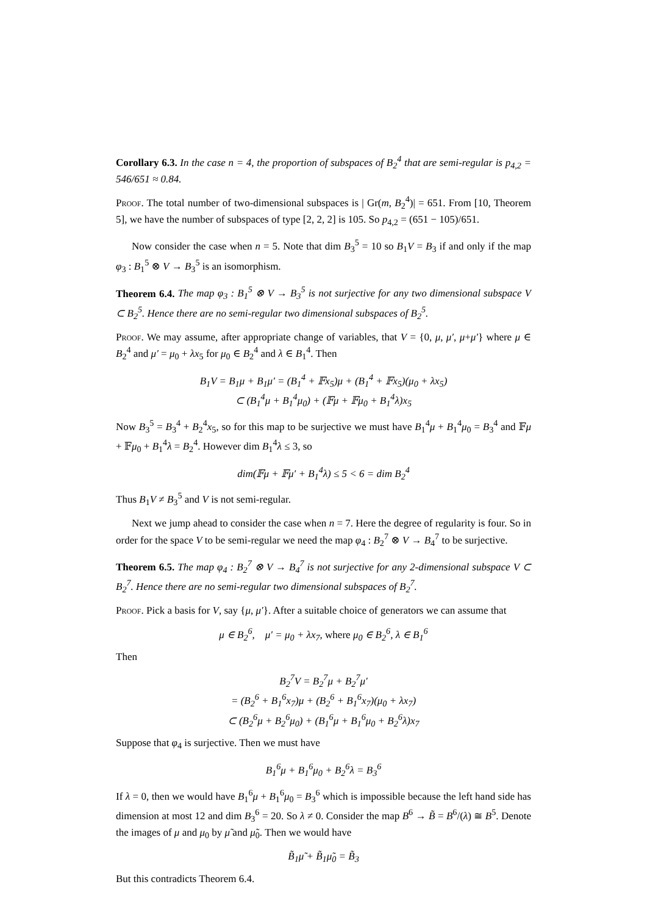Corollary 6.3. In the case n = 4, the proportion of subspaces of B<sub>2</sub><sup>4</sup> that are semi-regular is p<sub>4,2</sub> = 546/651 ≈ 0.84.
Proof. The total number of two-dimensional subspaces is | Gr(m, B<sub>2</sub><sup>4</sup>)| = 651. From [10, Theorem 5], we have the number of subspaces of type [2, 2, 2] is 105. So p<sub>4,2</sub> = (651 − 105)/651.
Now consider the case when n = 5. Note that dim B<sub>3</sub><sup>5</sup> = 10 so B<sub>1</sub>V = B<sub>3</sub> if and only if the map φ<sub>3</sub> : B<sub>1</sub><sup>5</sup> ⊗ V → B<sub>3</sub><sup>5</sup> is an isomorphism.
Theorem 6.4. The map φ<sub>3</sub> : B<sub>1</sub><sup>5</sup> ⊗ V → B<sub>3</sub><sup>5</sup> is not surjective for any two dimensional subspace V ⊂ B<sub>2</sub><sup>5</sup>. Hence there are no semi-regular two dimensional subspaces of B<sub>2</sub><sup>5</sup>.
Proof. We may assume, after appropriate change of variables, that V = {0, μ, μ′, μ+μ′} where μ ∈ B<sub>2</sub><sup>4</sup> and μ′ = μ<sub>0</sub> + λx<sub>5</sub> for μ<sub>0</sub> ∈ B<sub>2</sub><sup>4</sup> and λ ∈ B<sub>1</sub><sup>4</sup>. Then
B<sub>1</sub>V = B<sub>1</sub>μ + B<sub>1</sub>μ′ = (B<sub>1</sub><sup>4</sup> + 𝔽x<sub>5</sub>)μ + (B<sub>1</sub><sup>4</sup> + 𝔽x<sub>5</sub>)(μ<sub>0</sub> + λx<sub>5</sub>)
⊂ (B<sub>1</sub><sup>4</sup>μ + B<sub>1</sub><sup>4</sup>μ<sub>0</sub>) + (𝔽μ + 𝔽μ<sub>0</sub> + B<sub>1</sub><sup>4</sup>λ)x<sub>5</sub>
Now B<sub>3</sub><sup>5</sup> = B<sub>3</sub><sup>4</sup> + B<sub>2</sub><sup>4</sup>x<sub>5</sub>, so for this map to be surjective we must have B<sub>1</sub><sup>4</sup>μ + B<sub>1</sub><sup>4</sup>μ<sub>0</sub> = B<sub>3</sub><sup>4</sup> and 𝔽μ + 𝔽μ<sub>0</sub> + B<sub>1</sub><sup>4</sup>λ = B<sub>2</sub><sup>4</sup>. However dim B<sub>1</sub><sup>4</sup>λ ≤ 3, so
dim(𝔽μ + 𝔽μ′ + B<sub>1</sub><sup>4</sup>λ) ≤ 5 < 6 = dim B<sub>2</sub><sup>4</sup>
Thus B<sub>1</sub>V ≠ B<sub>3</sub><sup>5</sup> and V is not semi-regular.
Next we jump ahead to consider the case when n = 7. Here the degree of regularity is four. So in order for the space V to be semi-regular we need the map φ<sub>4</sub> : B<sub>2</sub><sup>7</sup> ⊗ V → B<sub>4</sub><sup>7</sup> to be surjective.
Theorem 6.5. The map φ<sub>4</sub> : B<sub>2</sub><sup>7</sup> ⊗ V → B<sub>4</sub><sup>7</sup> is not surjective for any 2-dimensional subspace V ⊂ B<sub>2</sub><sup>7</sup>. Hence there are no semi-regular two dimensional subspaces of B<sub>2</sub><sup>7</sup>.
Proof. Pick a basis for V, say {μ, μ′}. After a suitable choice of generators we can assume that
μ ∈ B<sub>2</sub><sup>6</sup>, μ′ = μ<sub>0</sub> + λx<sub>7</sub>, where μ<sub>0</sub> ∈ B<sub>2</sub><sup>6</sup>, λ ∈ B<sub>1</sub><sup>6</sup>
Then
B<sub>2</sub><sup>7</sup>V = B<sub>2</sub><sup>7</sup>μ + B<sub>2</sub><sup>7</sup>μ′
= (B<sub>2</sub><sup>6</sup> + B<sub>1</sub><sup>6</sup>x<sub>7</sub>)μ + (B<sub>2</sub><sup>6</sup> + B<sub>1</sub><sup>6</sup>x<sub>7</sub>)(μ<sub>0</sub> + λx<sub>7</sub>)
⊂ (B<sub>2</sub><sup>6</sup>μ + B<sub>2</sub><sup>6</sup>μ<sub>0</sub>) + (B<sub>1</sub><sup>6</sup>μ + B<sub>1</sub><sup>6</sup>μ<sub>0</sub> + B<sub>2</sub><sup>6</sup>λ)x<sub>7</sub>
Suppose that φ<sub>4</sub> is surjective. Then we must have
B<sub>1</sub><sup>6</sup>μ + B<sub>1</sub><sup>6</sup>μ<sub>0</sub> + B<sub>2</sub><sup>6</sup>λ = B<sub>3</sub><sup>6</sup>
If λ = 0, then we would have B<sub>1</sub><sup>6</sup>μ + B<sub>1</sub><sup>6</sup>μ<sub>0</sub> = B<sub>3</sub><sup>6</sup> which is impossible because the left hand side has dimension at most 12 and dim B<sub>3</sub><sup>6</sup> = 20. So λ ≠ 0. Consider the map B<sup>6</sup> → B̃ = B<sup>6</sup>/(λ) ≅ B<sup>5</sup>. Denote the images of μ and μ<sub>0</sub> by μ̃ and μ̃<sub>0</sub>. Then we would have
B̃<sub>1</sub>μ̃ + B̃<sub>1</sub>μ̃<sub>0</sub> = B̃<sub>3</sub>
But this contradicts Theorem 6.4.